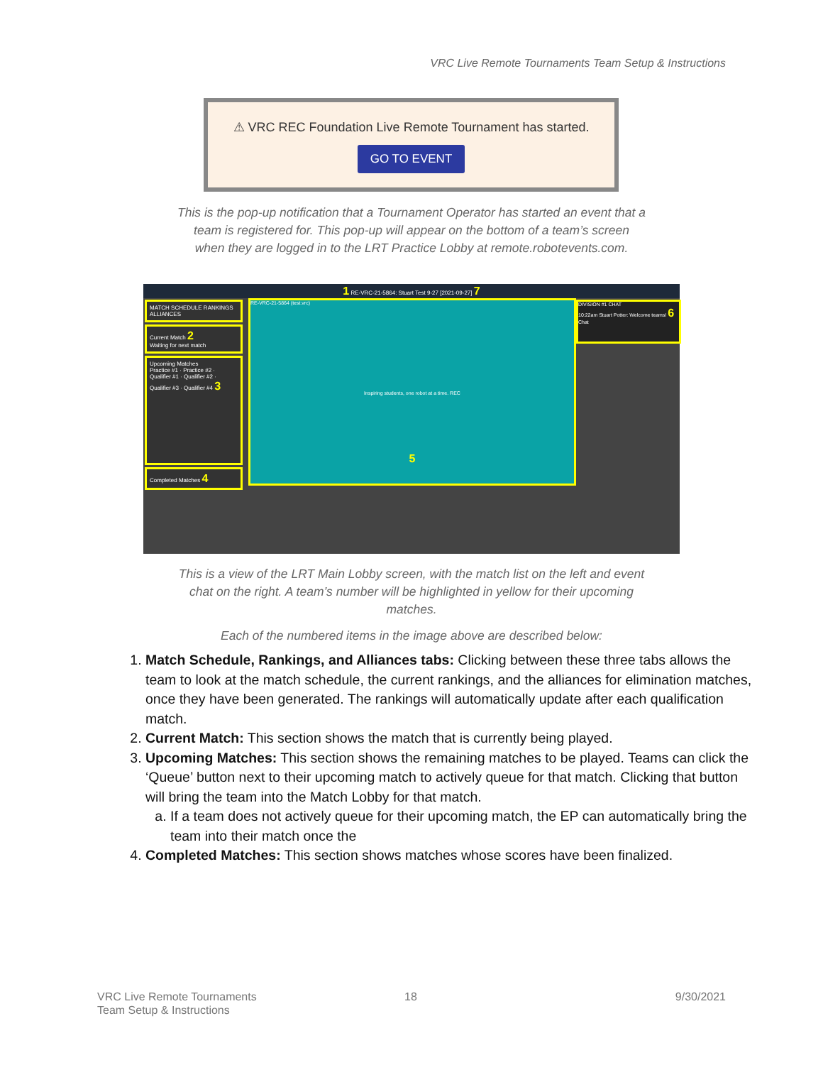VRC Live Remote Tournaments Team Setup & Instructions
⚠ VRC REC Foundation Live Remote Tournament has started.
GO TO EVENT
This is the pop-up notification that a Tournament Operator has started an event that a team is registered for. This pop-up will appear on the bottom of a team’s screen when they are logged in to the LRT Practice Lobby at remote.robotevents.com.
1 RE-VRC-21-5864: Stuart Test 9-27 [2021-09-27] 7
MATCH SCHEDULE RANKINGS ALLIANCES
Current Match 2
Waiting for next match
Upcoming Matches
Practice #1 · Practice #2 · Qualifier #1 · Qualifier #2 · Qualifier #3 · Qualifier #4 3
Completed Matches 4
RE-VRC-21-5864 (test.vrc)
Inspiring students, one robot at a time. REC
5
DIVISION #1 CHAT
10:22am Stuart Potter: Welcome teams! 6
Chat
This is a view of the LRT Main Lobby screen, with the match list on the left and event chat on the right. A team’s number will be highlighted in yellow for their upcoming matches.
Each of the numbered items in the image above are described below:
1. Match Schedule, Rankings, and Alliances tabs: Clicking between these three tabs allows the team to look at the match schedule, the current rankings, and the alliances for elimination matches, once they have been generated. The rankings will automatically update after each qualification match.
2. Current Match: This section shows the match that is currently being played.
3. Upcoming Matches: This section shows the remaining matches to be played. Teams can click the ‘Queue’ button next to their upcoming match to actively queue for that match. Clicking that button will bring the team into the Match Lobby for that match.
a. If a team does not actively queue for their upcoming match, the EP can automatically bring the team into their match once the
4. Completed Matches: This section shows matches whose scores have been finalized.
VRC Live Remote Tournaments
Team Setup & Instructions
18 9/30/2021